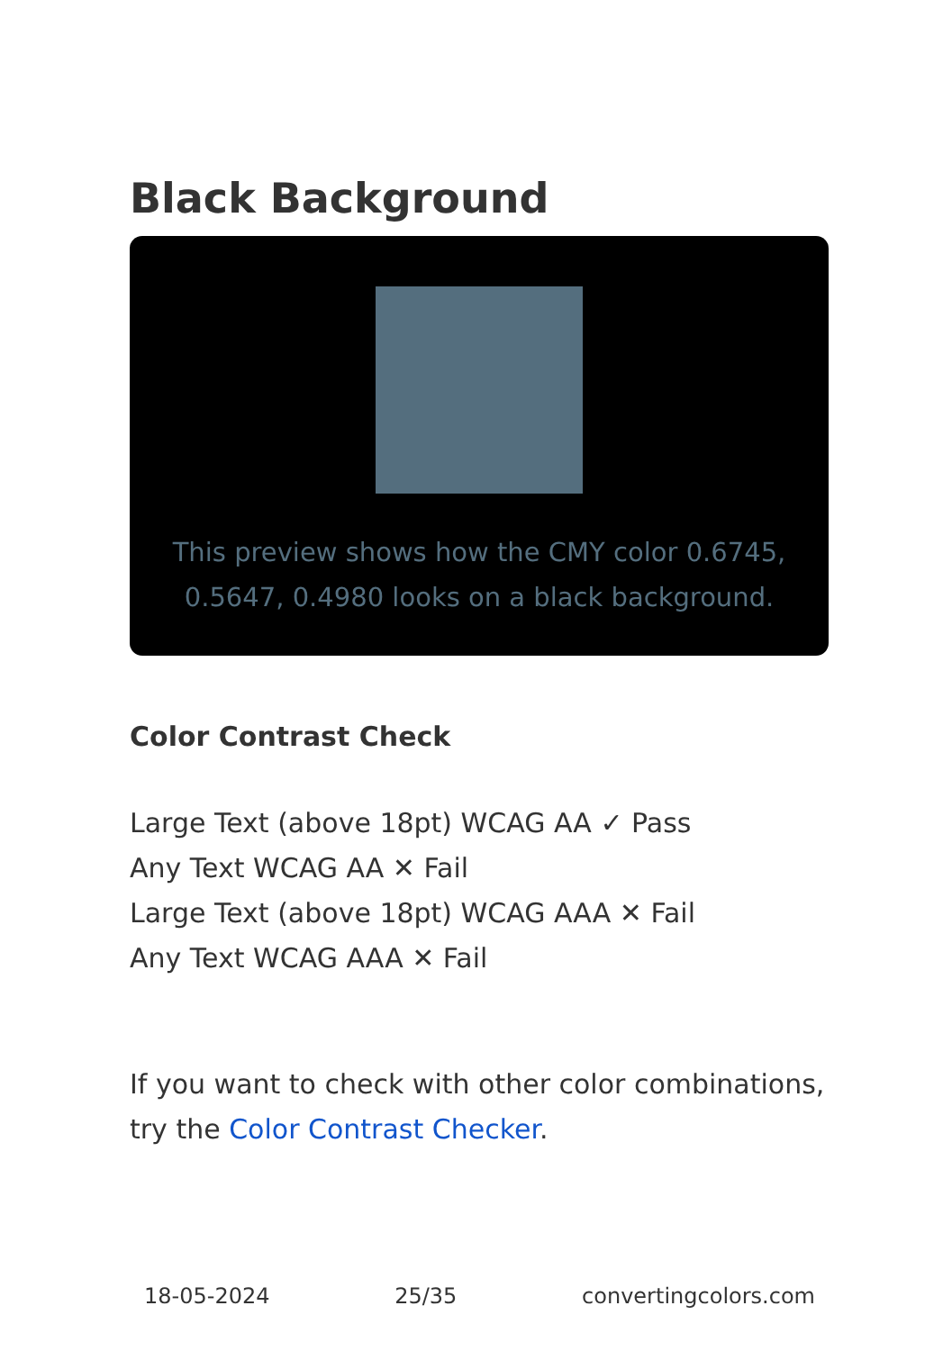Black Background
This preview shows how the CMY color 0.6745, 0.5647, 0.4980 looks on a black background.
Color Contrast Check
Large Text (above 18pt) WCAG AA ✓ Pass
Any Text WCAG AA ✕ Fail
Large Text (above 18pt) WCAG AAA ✕ Fail
Any Text WCAG AAA ✕ Fail
If you want to check with other color combinations, try the Color Contrast Checker.
18-05-2024 25/35 convertingcolors.com